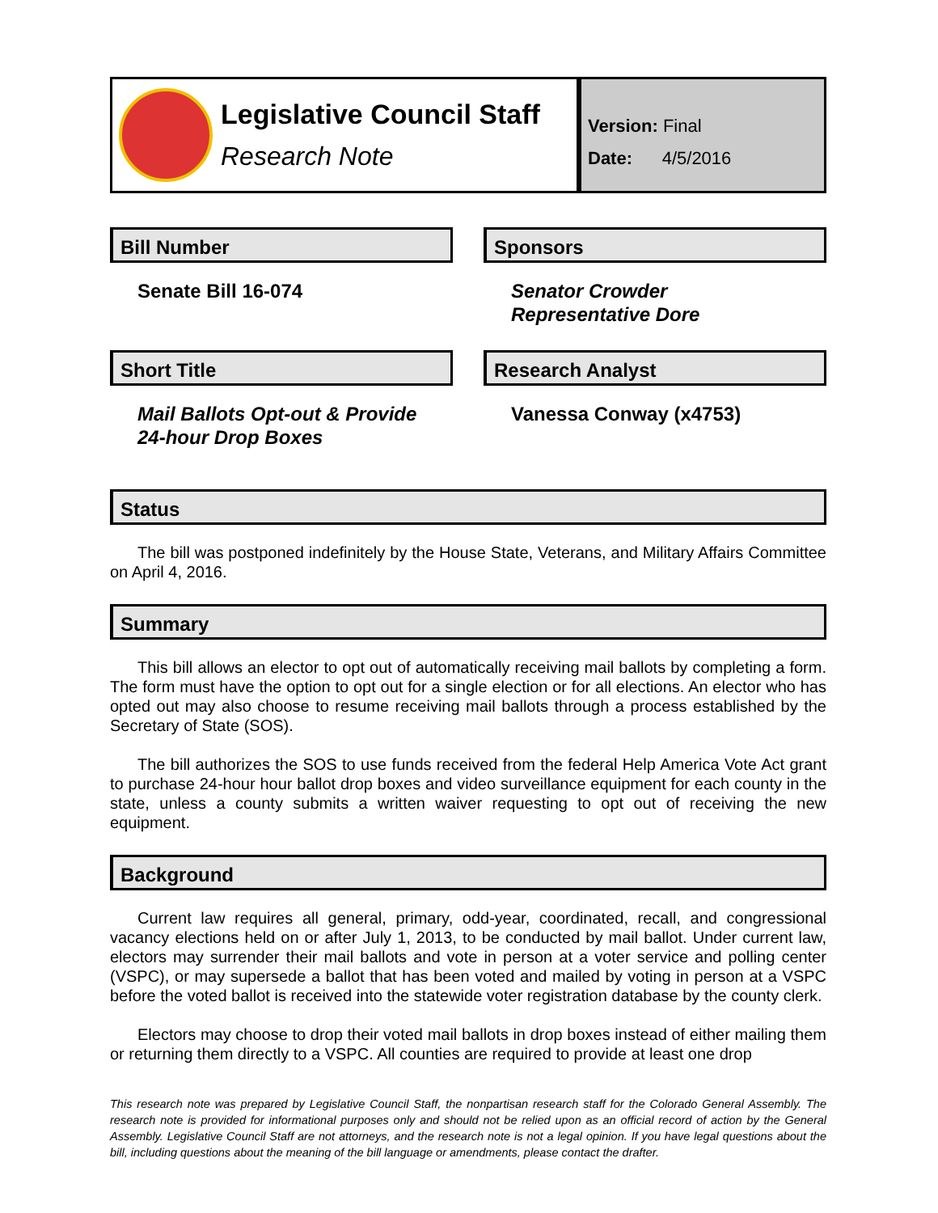Legislative Council Staff
Research Note
Version: Final
Date: 4/5/2016
Bill Number
Senate Bill 16-074
Sponsors
Senator Crowder
Representative Dore
Short Title
Mail Ballots Opt-out & Provide 24-hour Drop Boxes
Research Analyst
Vanessa Conway (x4753)
Status
The bill was postponed indefinitely by the House State, Veterans, and Military Affairs Committee on April 4, 2016.
Summary
This bill allows an elector to opt out of automatically receiving mail ballots by completing a form. The form must have the option to opt out for a single election or for all elections. An elector who has opted out may also choose to resume receiving mail ballots through a process established by the Secretary of State (SOS).
The bill authorizes the SOS to use funds received from the federal Help America Vote Act grant to purchase 24-hour hour ballot drop boxes and video surveillance equipment for each county in the state, unless a county submits a written waiver requesting to opt out of receiving the new equipment.
Background
Current law requires all general, primary, odd-year, coordinated, recall, and congressional vacancy elections held on or after July 1, 2013, to be conducted by mail ballot. Under current law, electors may surrender their mail ballots and vote in person at a voter service and polling center (VSPC), or may supersede a ballot that has been voted and mailed by voting in person at a VSPC before the voted ballot is received into the statewide voter registration database by the county clerk.
Electors may choose to drop their voted mail ballots in drop boxes instead of either mailing them or returning them directly to a VSPC. All counties are required to provide at least one drop
This research note was prepared by Legislative Council Staff, the nonpartisan research staff for the Colorado General Assembly. The research note is provided for informational purposes only and should not be relied upon as an official record of action by the General Assembly. Legislative Council Staff are not attorneys, and the research note is not a legal opinion. If you have legal questions about the bill, including questions about the meaning of the bill language or amendments, please contact the drafter.